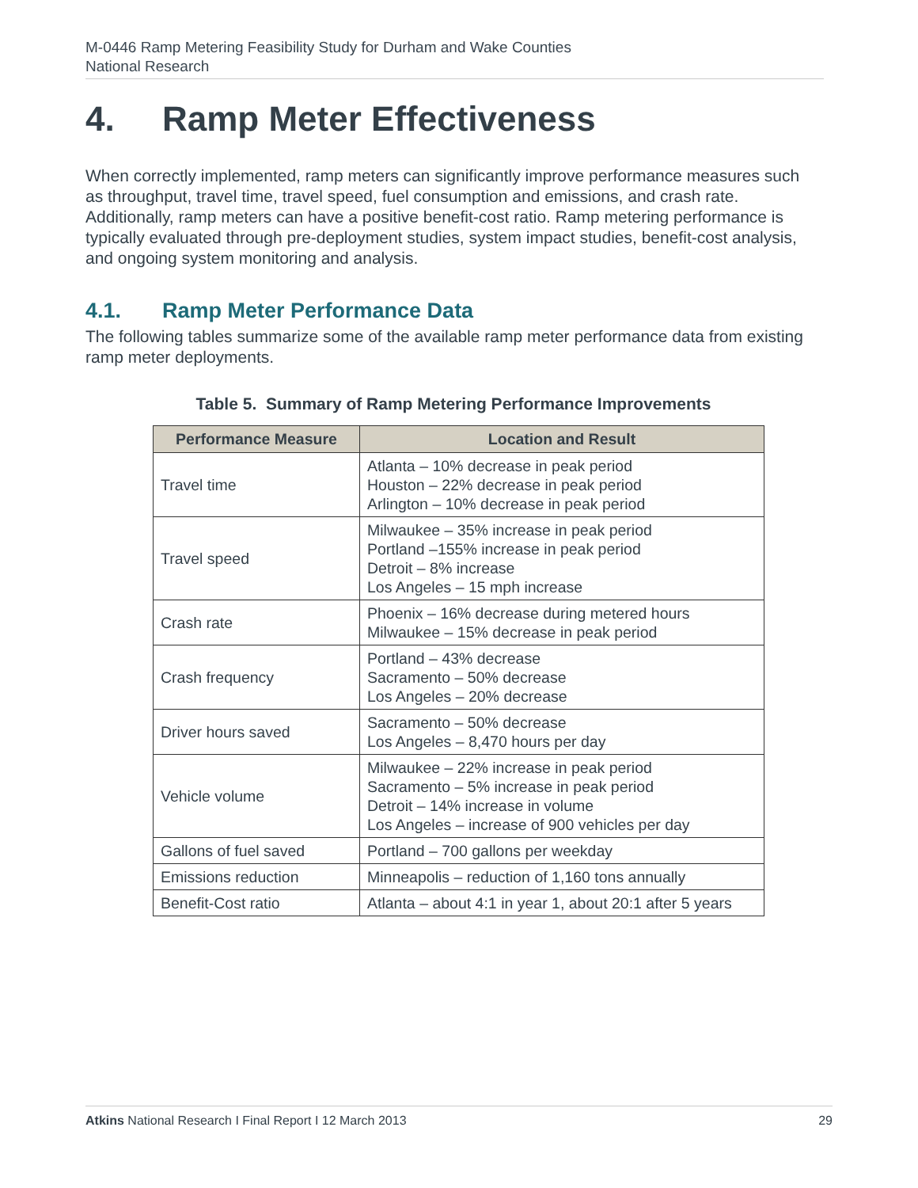M-0446 Ramp Metering Feasibility Study for Durham and Wake Counties
National Research
4. Ramp Meter Effectiveness
When correctly implemented, ramp meters can significantly improve performance measures such as throughput, travel time, travel speed, fuel consumption and emissions, and crash rate. Additionally, ramp meters can have a positive benefit-cost ratio. Ramp metering performance is typically evaluated through pre-deployment studies, system impact studies, benefit-cost analysis, and ongoing system monitoring and analysis.
4.1. Ramp Meter Performance Data
The following tables summarize some of the available ramp meter performance data from existing ramp meter deployments.
Table 5. Summary of Ramp Metering Performance Improvements
| Performance Measure | Location and Result |
| --- | --- |
| Travel time | Atlanta – 10% decrease in peak period Houston – 22% decrease in peak period Arlington – 10% decrease in peak period |
| Travel speed | Milwaukee – 35% increase in peak period Portland –155% increase in peak period Detroit – 8% increase Los Angeles – 15 mph increase |
| Crash rate | Phoenix – 16% decrease during metered hours Milwaukee – 15% decrease in peak period |
| Crash frequency | Portland – 43% decrease Sacramento – 50% decrease Los Angeles – 20% decrease |
| Driver hours saved | Sacramento – 50% decrease Los Angeles – 8,470 hours per day |
| Vehicle volume | Milwaukee – 22% increase in peak period Sacramento – 5% increase in peak period Detroit – 14% increase in volume Los Angeles – increase of 900 vehicles per day |
| Gallons of fuel saved | Portland – 700 gallons per weekday |
| Emissions reduction | Minneapolis – reduction of 1,160 tons annually |
| Benefit-Cost ratio | Atlanta – about 4:1 in year 1, about 20:1 after 5 years |
Atkins National Research I Final Report I 12 March 2013 29